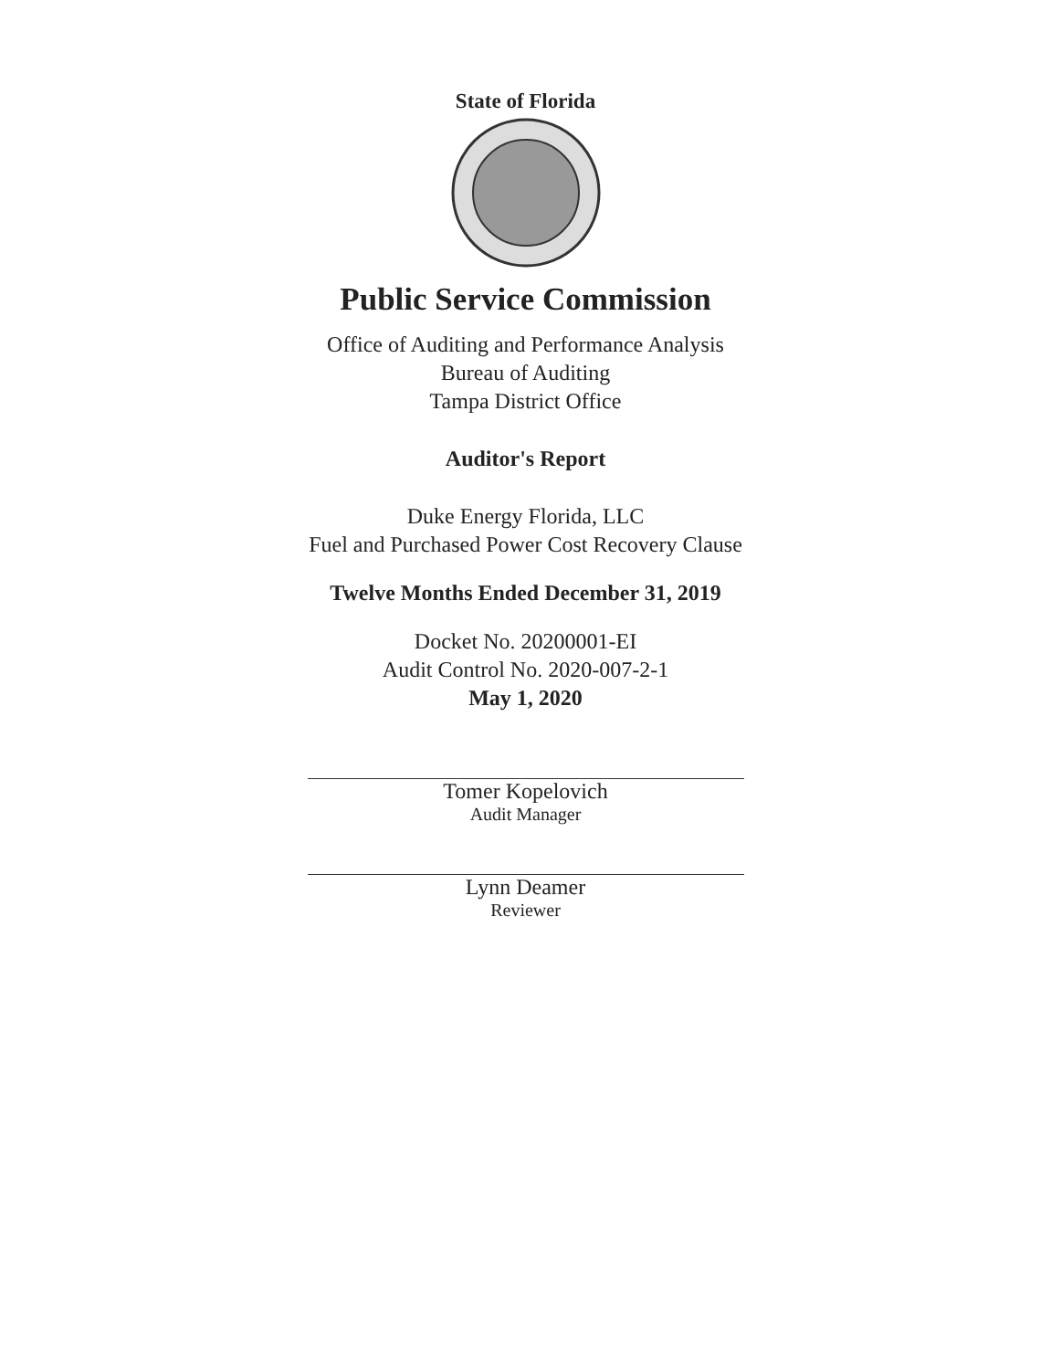State of Florida
Public Service Commission
Office of Auditing and Performance Analysis
Bureau of Auditing
Tampa District Office
Auditor's Report
Duke Energy Florida, LLC
Fuel and Purchased Power Cost Recovery Clause
Twelve Months Ended December 31, 2019
Docket No. 20200001-EI
Audit Control No. 2020-007-2-1
May 1, 2020
Tomer Kopelovich
Audit Manager
Lynn Deamer
Reviewer